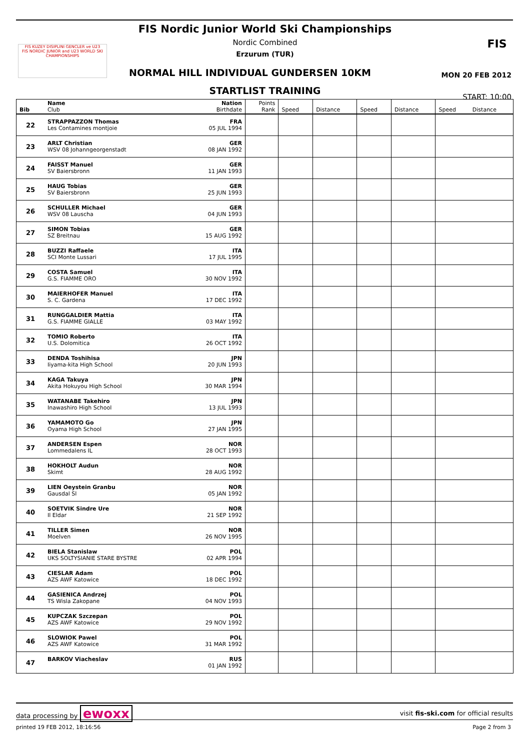FIS KUZEY DISIPLINI GENCLER ve U23
FIS NORDIC JUNIOR and U23 WORLD SKI CHAMPIONSHIPS
FIS
FIS Nordic Junior World Ski Championships
Nordic Combined
Erzurum (TUR)
NORMAL HILL INDIVIDUAL GUNDERSEN 10KM
MON 20 FEB 2012
STARTLIST TRAINING
START: 10:00
| Bib | Name Club | Nation Birthdate | Points Rank | Speed | Distance | Speed | Distance | Speed | Distance |
| --- | --- | --- | --- | --- | --- | --- | --- | --- | --- |
| 22 | STRAPPAZZON Thomas Les Contamines montjoie | FRA 05 JUL 1994 | | | | | | | |
| 23 | ARLT Christian WSV 08 Johanngeorgenstadt | GER 08 JAN 1992 | | | | | | | |
| 24 | FAISST Manuel SV Baiersbronn | GER 11 JAN 1993 | | | | | | | |
| 25 | HAUG Tobias SV Baiersbronn | GER 25 JUN 1993 | | | | | | | |
| 26 | SCHULLER Michael WSV 08 Lauscha | GER 04 JUN 1993 | | | | | | | |
| 27 | SIMON Tobias SZ Breitnau | GER 15 AUG 1992 | | | | | | | |
| 28 | BUZZI Raffaele SCI Monte Lussari | ITA 17 JUL 1995 | | | | | | | |
| 29 | COSTA Samuel G.S. FIAMME ORO | ITA 30 NOV 1992 | | | | | | | |
| 30 | MAIERHOFER Manuel S. C. Gardena | ITA 17 DEC 1992 | | | | | | | |
| 31 | RUNGGALDIER Mattia G.S. FIAMME GIALLE | ITA 03 MAY 1992 | | | | | | | |
| 32 | TOMIO Roberto U.S. Dolomitica | ITA 26 OCT 1992 | | | | | | | |
| 33 | DENDA Toshihisa Iiyama-kita High School | JPN 20 JUN 1993 | | | | | | | |
| 34 | KAGA Takuya Akita Hokuyou High School | JPN 30 MAR 1994 | | | | | | | |
| 35 | WATANABE Takehiro Inawashiro High School | JPN 13 JUL 1993 | | | | | | | |
| 36 | YAMAMOTO Go Oyama High School | JPN 27 JAN 1995 | | | | | | | |
| 37 | ANDERSEN Espen Lommedalens IL | NOR 28 OCT 1993 | | | | | | | |
| 38 | HOKHOLT Audun Skimt | NOR 28 AUG 1992 | | | | | | | |
| 39 | LIEN Oeystein Granbu Gausdal Sl | NOR 05 JAN 1992 | | | | | | | |
| 40 | SOETVIK Sindre Ure Il Eldar | NOR 21 SEP 1992 | | | | | | | |
| 41 | TILLER Simen Moelven | NOR 26 NOV 1995 | | | | | | | |
| 42 | BIELA Stanislaw UKS SOLTYSIANIE STARE BYSTRE | POL 02 APR 1994 | | | | | | | |
| 43 | CIESLAR Adam AZS AWF Katowice | POL 18 DEC 1992 | | | | | | | |
| 44 | GASIENICA Andrzej TS Wisla Zakopane | POL 04 NOV 1993 | | | | | | | |
| 45 | KUPCZAK Szczepan AZS AWF Katowice | POL 29 NOV 1992 | | | | | | | |
| 46 | SLOWIOK Pawel AZS AWF Katowice | POL 31 MAR 1992 | | | | | | | |
| 47 | BARKOV Viacheslav | RUS 01 JAN 1992 | | | | | | | |
data processing by ewoxx visit fis-ski.com for official results
printed 19 FEB 2012, 18:16:56 Page 2 from 3